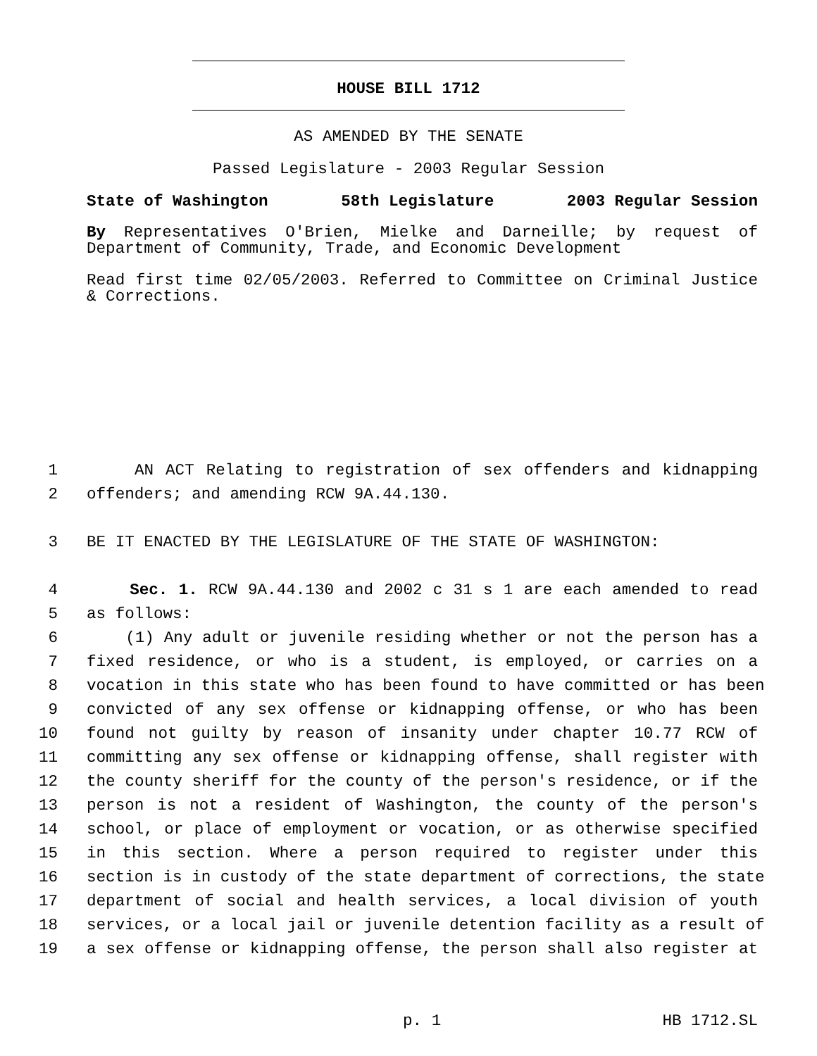HOUSE BILL 1712
AS AMENDED BY THE SENATE
Passed Legislature - 2003 Regular Session
State of Washington 58th Legislature 2003 Regular Session
By Representatives O'Brien, Mielke and Darneille; by request of Department of Community, Trade, and Economic Development
Read first time 02/05/2003. Referred to Committee on Criminal Justice & Corrections.
1 AN ACT Relating to registration of sex offenders and kidnapping
2 offenders; and amending RCW 9A.44.130.
3 BE IT ENACTED BY THE LEGISLATURE OF THE STATE OF WASHINGTON:
4 Sec. 1. RCW 9A.44.130 and 2002 c 31 s 1 are each amended to read
5 as follows:
6 (1) Any adult or juvenile residing whether or not the person has a
7 fixed residence, or who is a student, is employed, or carries on a
8 vocation in this state who has been found to have committed or has been
9 convicted of any sex offense or kidnapping offense, or who has been
10 found not guilty by reason of insanity under chapter 10.77 RCW of
11 committing any sex offense or kidnapping offense, shall register with
12 the county sheriff for the county of the person's residence, or if the
13 person is not a resident of Washington, the county of the person's
14 school, or place of employment or vocation, or as otherwise specified
15 in this section. Where a person required to register under this
16 section is in custody of the state department of corrections, the state
17 department of social and health services, a local division of youth
18 services, or a local jail or juvenile detention facility as a result of
19 a sex offense or kidnapping offense, the person shall also register at
p. 1 HB 1712.SL